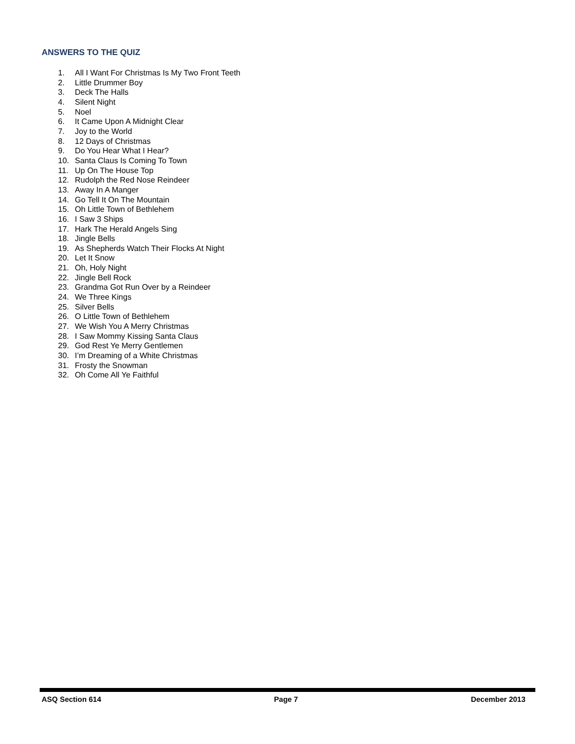ANSWERS TO THE QUIZ
1. All I Want For Christmas Is My Two Front Teeth
2. Little Drummer Boy
3. Deck The Halls
4. Silent Night
5. Noel
6. It Came Upon A Midnight Clear
7. Joy to the World
8. 12 Days of Christmas
9. Do You Hear What I Hear?
10. Santa Claus Is Coming To Town
11. Up On The House Top
12. Rudolph the Red Nose Reindeer
13. Away In A Manger
14. Go Tell It On The Mountain
15. Oh Little Town of Bethlehem
16. I Saw 3 Ships
17. Hark The Herald Angels Sing
18. Jingle Bells
19. As Shepherds Watch Their Flocks At Night
20. Let It Snow
21. Oh, Holy Night
22. Jingle Bell Rock
23. Grandma Got Run Over by a Reindeer
24. We Three Kings
25. Silver Bells
26. O Little Town of Bethlehem
27. We Wish You A Merry Christmas
28. I Saw Mommy Kissing Santa Claus
29. God Rest Ye Merry Gentlemen
30. I’m Dreaming of a White Christmas
31. Frosty the Snowman
32. Oh Come All Ye Faithful
ASQ Section 614 Page 7 December 2013